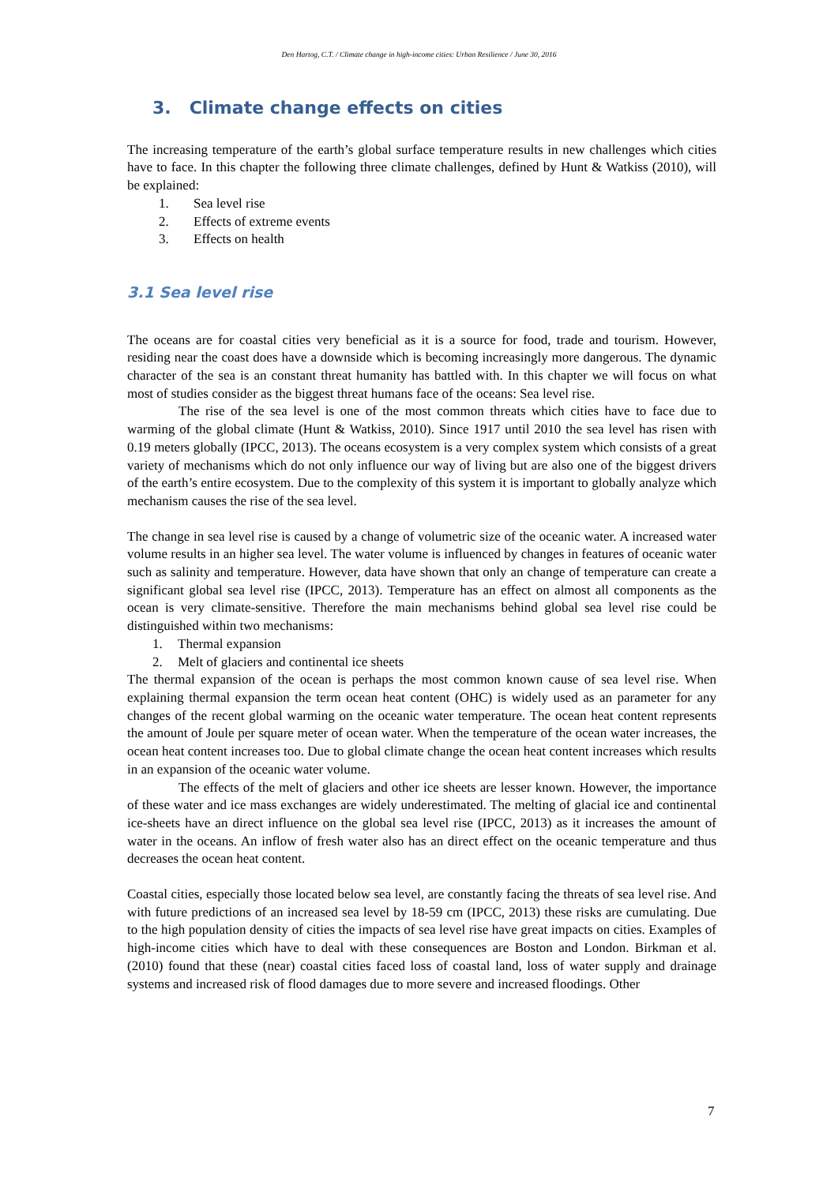Den Hartog, C.T. / Climate change in high-income cities: Urban Resilience / June 30, 2016
3. Climate change effects on cities
The increasing temperature of the earth’s global surface temperature results in new challenges which cities have to face. In this chapter the following three climate challenges, defined by Hunt & Watkiss (2010), will be explained:
1. Sea level rise
2. Effects of extreme events
3. Effects on health
3.1 Sea level rise
The oceans are for coastal cities very beneficial as it is a source for food, trade and tourism. However, residing near the coast does have a downside which is becoming increasingly more dangerous. The dynamic character of the sea is an constant threat humanity has battled with. In this chapter we will focus on what most of studies consider as the biggest threat humans face of the oceans: Sea level rise.
The rise of the sea level is one of the most common threats which cities have to face due to warming of the global climate (Hunt & Watkiss, 2010). Since 1917 until 2010 the sea level has risen with 0.19 meters globally (IPCC, 2013). The oceans ecosystem is a very complex system which consists of a great variety of mechanisms which do not only influence our way of living but are also one of the biggest drivers of the earth’s entire ecosystem. Due to the complexity of this system it is important to globally analyze which mechanism causes the rise of the sea level.
The change in sea level rise is caused by a change of volumetric size of the oceanic water. A increased water volume results in an higher sea level. The water volume is influenced by changes in features of oceanic water such as salinity and temperature. However, data have shown that only an change of temperature can create a significant global sea level rise (IPCC, 2013). Temperature has an effect on almost all components as the ocean is very climate-sensitive. Therefore the main mechanisms behind global sea level rise could be distinguished within two mechanisms:
1. Thermal expansion
2. Melt of glaciers and continental ice sheets
The thermal expansion of the ocean is perhaps the most common known cause of sea level rise. When explaining thermal expansion the term ocean heat content (OHC) is widely used as an parameter for any changes of the recent global warming on the oceanic water temperature. The ocean heat content represents the amount of Joule per square meter of ocean water. When the temperature of the ocean water increases, the ocean heat content increases too. Due to global climate change the ocean heat content increases which results in an expansion of the oceanic water volume.
The effects of the melt of glaciers and other ice sheets are lesser known. However, the importance of these water and ice mass exchanges are widely underestimated. The melting of glacial ice and continental ice-sheets have an direct influence on the global sea level rise (IPCC, 2013) as it increases the amount of water in the oceans. An inflow of fresh water also has an direct effect on the oceanic temperature and thus decreases the ocean heat content.
Coastal cities, especially those located below sea level, are constantly facing the threats of sea level rise. And with future predictions of an increased sea level by 18-59 cm (IPCC, 2013) these risks are cumulating. Due to the high population density of cities the impacts of sea level rise have great impacts on cities. Examples of high-income cities which have to deal with these consequences are Boston and London. Birkman et al. (2010) found that these (near) coastal cities faced loss of coastal land, loss of water supply and drainage systems and increased risk of flood damages due to more severe and increased floodings. Other
7